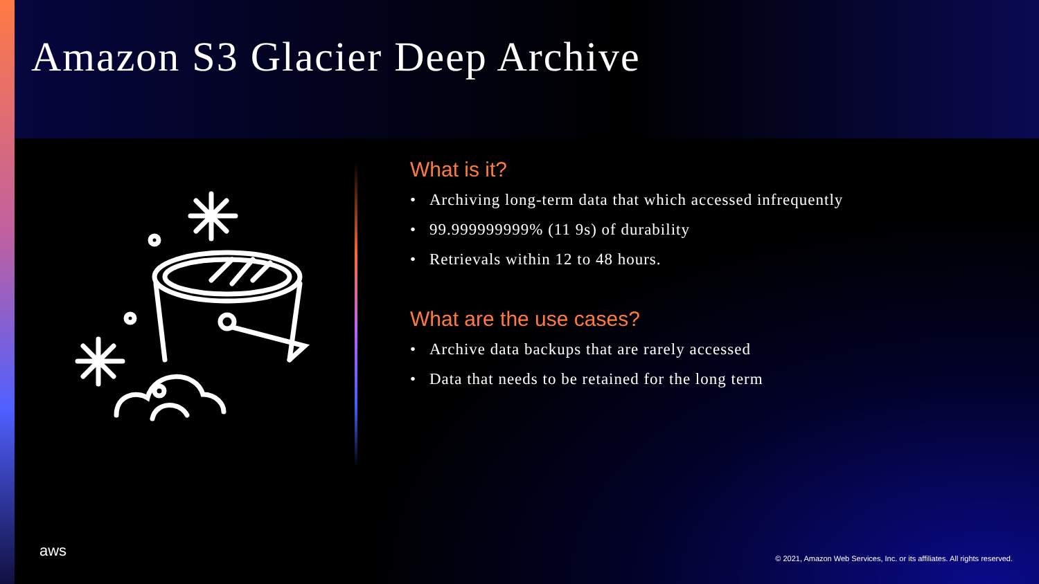Amazon S3 Glacier Deep Archive
What is it?
• Archiving long-term data that which accessed infrequently
• 99.999999999% (11 9s) of durability
• Retrievals within 12 to 48 hours.
What are the use cases?
• Archive data backups that are rarely accessed
• Data that needs to be retained for the long term
aws
© 2021, Amazon Web Services, Inc. or its affiliates. All rights reserved.